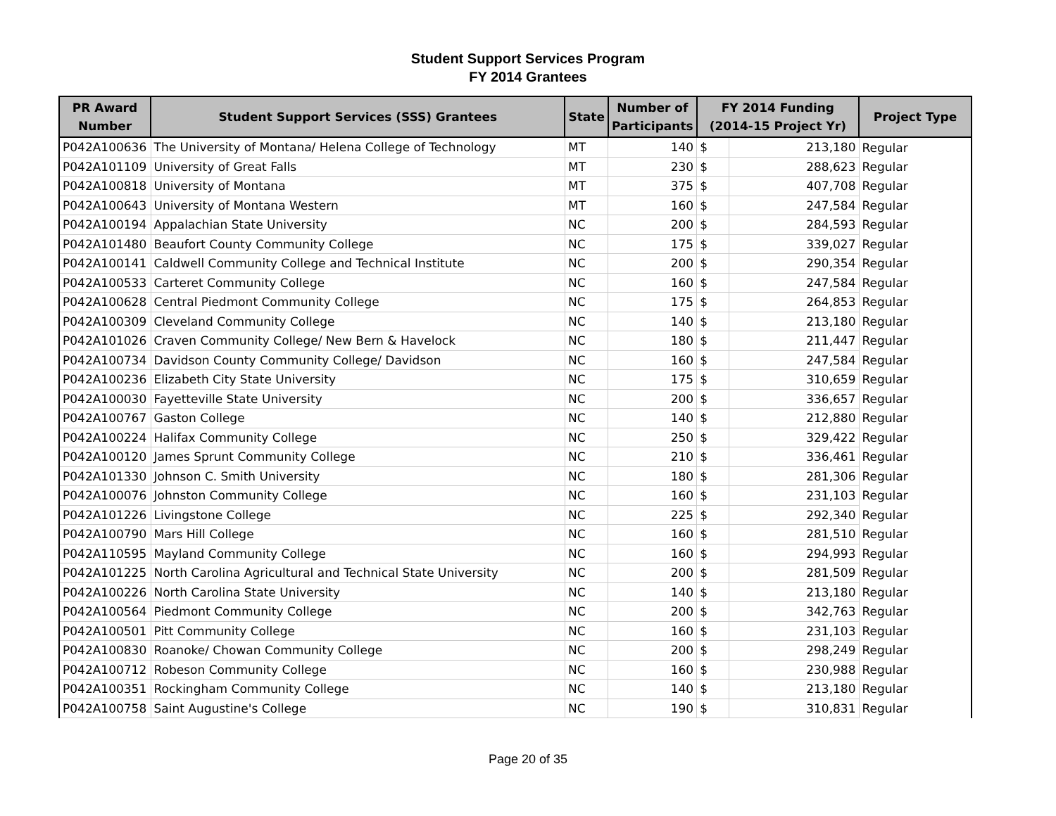Student Support Services Program
FY 2014 Grantees
| PR Award Number | Student Support Services (SSS) Grantees | State | Number of Participants | FY 2014 Funding (2014-15 Project Yr) | | Project Type |
| --- | --- | --- | --- | --- | --- | --- |
| P042A100636 | The University of Montana/ Helena College of Technology | MT | 140 | $ | 213,180 | Regular |
| P042A101109 | University of Great Falls | MT | 230 | $ | 288,623 | Regular |
| P042A100818 | University of Montana | MT | 375 | $ | 407,708 | Regular |
| P042A100643 | University of Montana Western | MT | 160 | $ | 247,584 | Regular |
| P042A100194 | Appalachian State University | NC | 200 | $ | 284,593 | Regular |
| P042A101480 | Beaufort County Community College | NC | 175 | $ | 339,027 | Regular |
| P042A100141 | Caldwell Community College and Technical Institute | NC | 200 | $ | 290,354 | Regular |
| P042A100533 | Carteret Community College | NC | 160 | $ | 247,584 | Regular |
| P042A100628 | Central Piedmont Community College | NC | 175 | $ | 264,853 | Regular |
| P042A100309 | Cleveland Community College | NC | 140 | $ | 213,180 | Regular |
| P042A101026 | Craven Community College/ New Bern & Havelock | NC | 180 | $ | 211,447 | Regular |
| P042A100734 | Davidson County Community College/ Davidson | NC | 160 | $ | 247,584 | Regular |
| P042A100236 | Elizabeth City State University | NC | 175 | $ | 310,659 | Regular |
| P042A100030 | Fayetteville State University | NC | 200 | $ | 336,657 | Regular |
| P042A100767 | Gaston College | NC | 140 | $ | 212,880 | Regular |
| P042A100224 | Halifax Community College | NC | 250 | $ | 329,422 | Regular |
| P042A100120 | James Sprunt Community College | NC | 210 | $ | 336,461 | Regular |
| P042A101330 | Johnson C. Smith University | NC | 180 | $ | 281,306 | Regular |
| P042A100076 | Johnston Community College | NC | 160 | $ | 231,103 | Regular |
| P042A101226 | Livingstone College | NC | 225 | $ | 292,340 | Regular |
| P042A100790 | Mars Hill College | NC | 160 | $ | 281,510 | Regular |
| P042A110595 | Mayland Community College | NC | 160 | $ | 294,993 | Regular |
| P042A101225 | North Carolina Agricultural and Technical State University | NC | 200 | $ | 281,509 | Regular |
| P042A100226 | North Carolina State University | NC | 140 | $ | 213,180 | Regular |
| P042A100564 | Piedmont Community College | NC | 200 | $ | 342,763 | Regular |
| P042A100501 | Pitt Community College | NC | 160 | $ | 231,103 | Regular |
| P042A100830 | Roanoke/ Chowan Community College | NC | 200 | $ | 298,249 | Regular |
| P042A100712 | Robeson Community College | NC | 160 | $ | 230,988 | Regular |
| P042A100351 | Rockingham Community College | NC | 140 | $ | 213,180 | Regular |
| P042A100758 | Saint Augustine's College | NC | 190 | $ | 310,831 | Regular |
Page 20 of 35